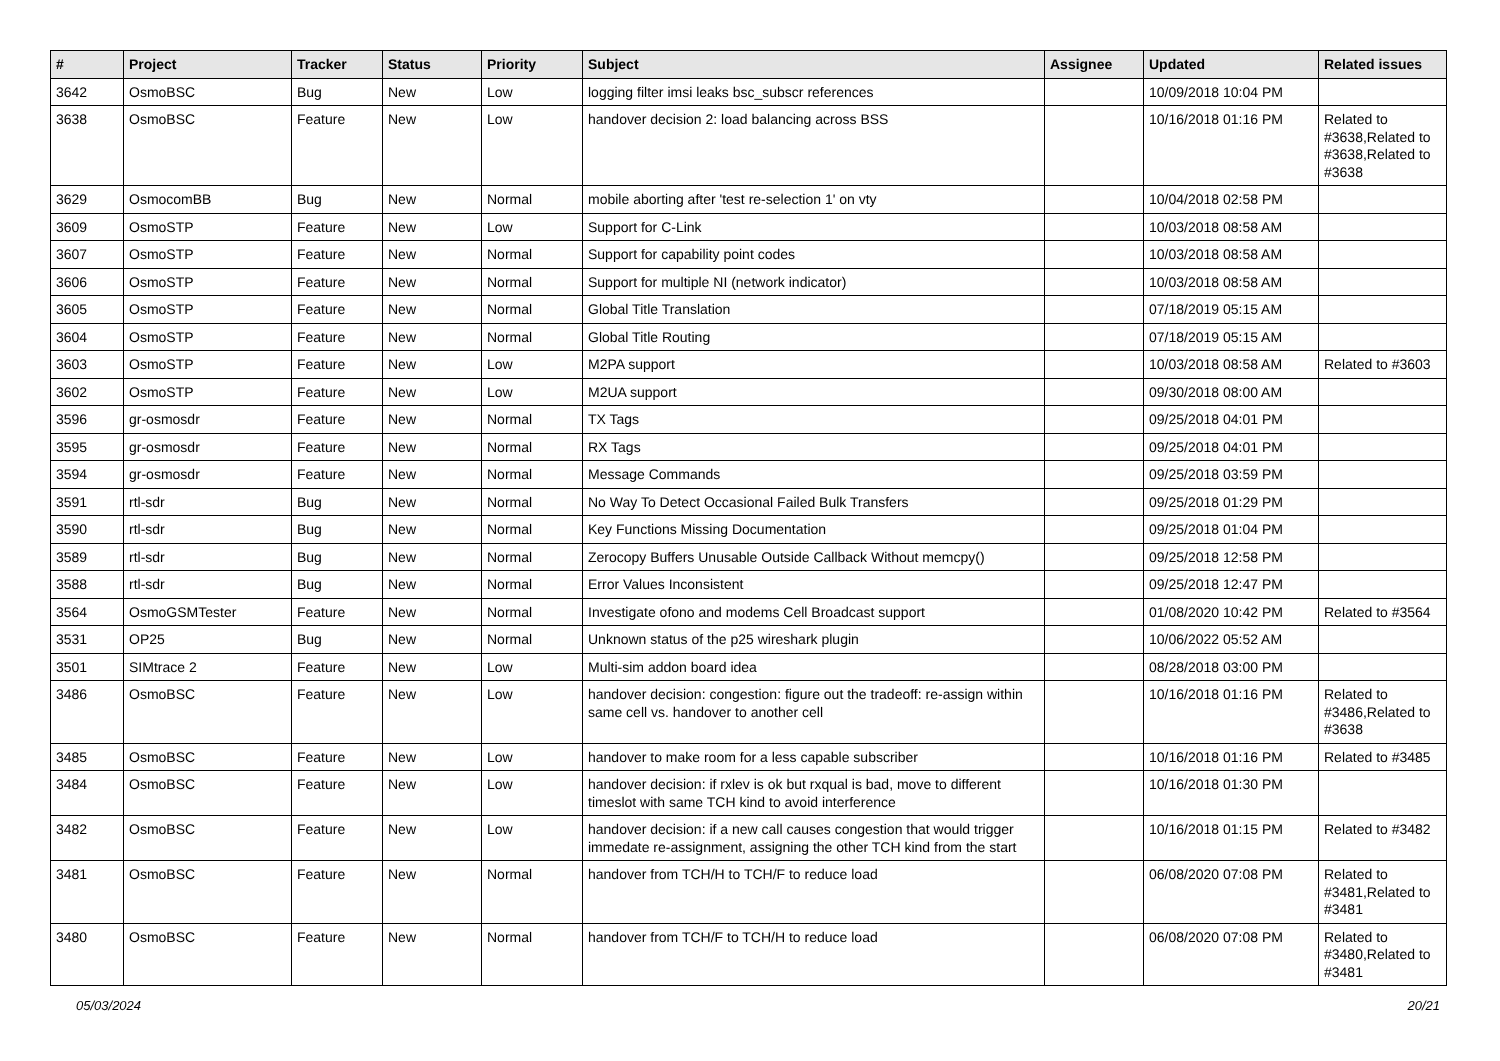| # | Project | Tracker | Status | Priority | Subject | Assignee | Updated | Related issues |
| --- | --- | --- | --- | --- | --- | --- | --- | --- |
| 3642 | OsmoBSC | Bug | New | Low | logging filter imsi leaks bsc_subscr references | | 10/09/2018 10:04 PM | |
| 3638 | OsmoBSC | Feature | New | Low | handover decision 2: load balancing across BSS | | 10/16/2018 01:16 PM | Related to #3638,Related to #3638,Related to #3638 |
| 3629 | OsmocomBB | Bug | New | Normal | mobile aborting after 'test re-selection 1' on vty | | 10/04/2018 02:58 PM | |
| 3609 | OsmoSTP | Feature | New | Low | Support for C-Link | | 10/03/2018 08:58 AM | |
| 3607 | OsmoSTP | Feature | New | Normal | Support for capability point codes | | 10/03/2018 08:58 AM | |
| 3606 | OsmoSTP | Feature | New | Normal | Support for multiple NI (network indicator) | | 10/03/2018 08:58 AM | |
| 3605 | OsmoSTP | Feature | New | Normal | Global Title Translation | | 07/18/2019 05:15 AM | |
| 3604 | OsmoSTP | Feature | New | Normal | Global Title Routing | | 07/18/2019 05:15 AM | |
| 3603 | OsmoSTP | Feature | New | Low | M2PA support | | 10/03/2018 08:58 AM | Related to #3603 |
| 3602 | OsmoSTP | Feature | New | Low | M2UA support | | 09/30/2018 08:00 AM | |
| 3596 | gr-osmosdr | Feature | New | Normal | TX Tags | | 09/25/2018 04:01 PM | |
| 3595 | gr-osmosdr | Feature | New | Normal | RX Tags | | 09/25/2018 04:01 PM | |
| 3594 | gr-osmosdr | Feature | New | Normal | Message Commands | | 09/25/2018 03:59 PM | |
| 3591 | rtl-sdr | Bug | New | Normal | No Way To Detect Occasional Failed Bulk Transfers | | 09/25/2018 01:29 PM | |
| 3590 | rtl-sdr | Bug | New | Normal | Key Functions Missing Documentation | | 09/25/2018 01:04 PM | |
| 3589 | rtl-sdr | Bug | New | Normal | Zerocopy Buffers Unusable Outside Callback Without memcpy() | | 09/25/2018 12:58 PM | |
| 3588 | rtl-sdr | Bug | New | Normal | Error Values Inconsistent | | 09/25/2018 12:47 PM | |
| 3564 | OsmoGSMTester | Feature | New | Normal | Investigate ofono and modems Cell Broadcast support | | 01/08/2020 10:42 PM | Related to #3564 |
| 3531 | OP25 | Bug | New | Normal | Unknown status of the p25 wireshark plugin | | 10/06/2022 05:52 AM | |
| 3501 | SIMtrace 2 | Feature | New | Low | Multi-sim addon board idea | | 08/28/2018 03:00 PM | |
| 3486 | OsmoBSC | Feature | New | Low | handover decision: congestion: figure out the tradeoff: re-assign within same cell vs. handover to another cell | | 10/16/2018 01:16 PM | Related to #3486,Related to #3638 |
| 3485 | OsmoBSC | Feature | New | Low | handover to make room for a less capable subscriber | | 10/16/2018 01:16 PM | Related to #3485 |
| 3484 | OsmoBSC | Feature | New | Low | handover decision: if rxlev is ok but rxqual is bad, move to different timeslot with same TCH kind to avoid interference | | 10/16/2018 01:30 PM | |
| 3482 | OsmoBSC | Feature | New | Low | handover decision: if a new call causes congestion that would trigger immedate re-assignment, assigning the other TCH kind from the start | | 10/16/2018 01:15 PM | Related to #3482 |
| 3481 | OsmoBSC | Feature | New | Normal | handover from TCH/H to TCH/F to reduce load | | 06/08/2020 07:08 PM | Related to #3481,Related to #3481 |
| 3480 | OsmoBSC | Feature | New | Normal | handover from TCH/F to TCH/H to reduce load | | 06/08/2020 07:08 PM | Related to #3480,Related to #3481 |
05/03/2024 20/21